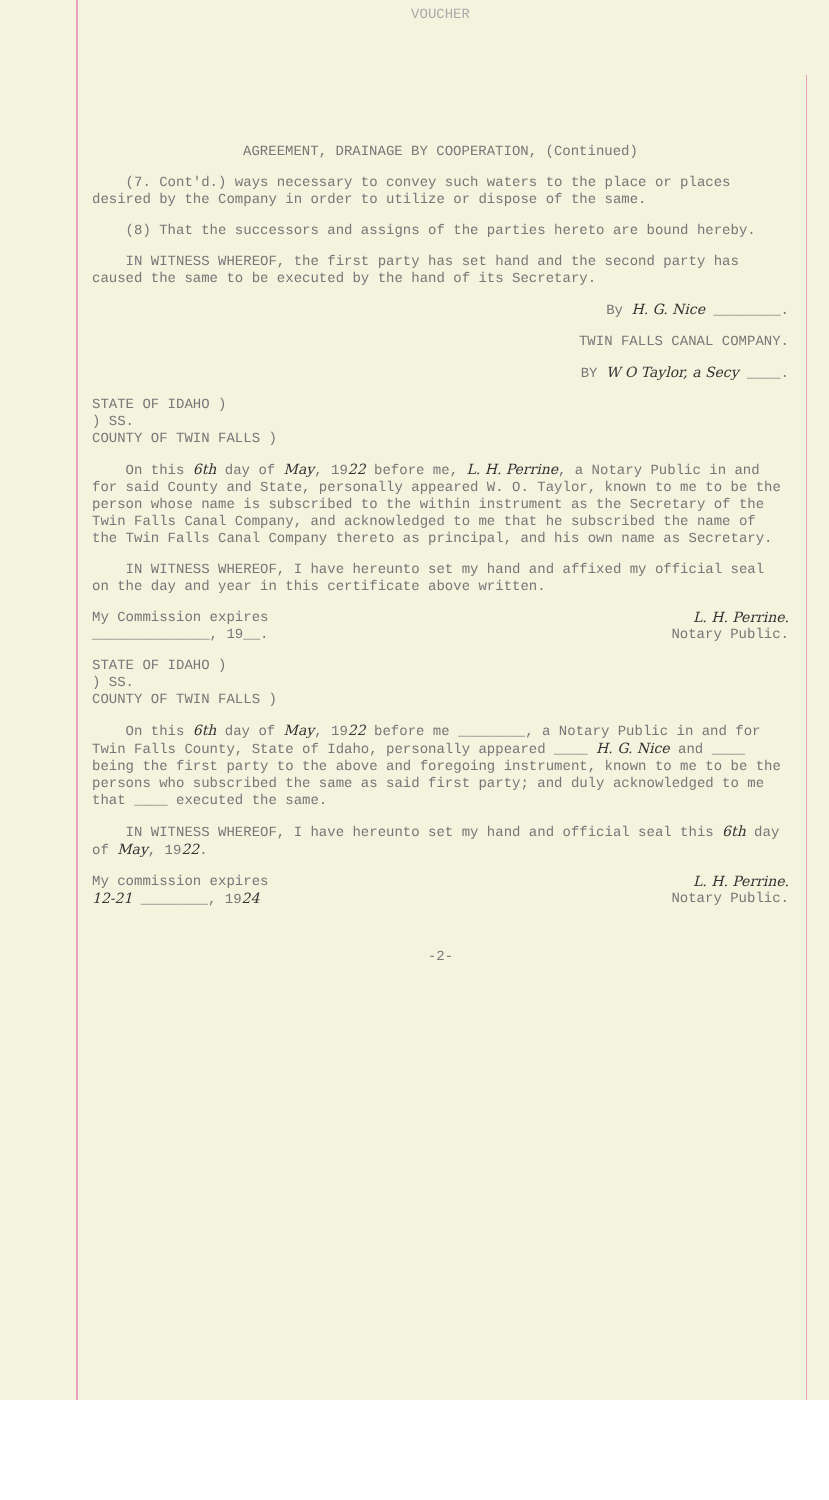VOUCHER
AGREEMENT, DRAINAGE BY COOPERATION, (Continued)
(7. Cont'd.) ways necessary to convey such waters to the place or places desired by the Company in order to utilize or dispose of the same.
(8) That the successors and assigns of the parties hereto are bound hereby.
IN WITNESS WHEREOF, the first party has set hand and the second party has caused the same to be executed by the hand of its Secretary.
By H. G. Nice ________.
TWIN FALLS CANAL COMPANY.
BY W O Taylor, a Secy ____.
STATE OF IDAHO )
) SS.
COUNTY OF TWIN FALLS )
On this 6th day of May, 1922 before me, L. H. Perrine, a Notary Public in and for said County and State, personally appeared W. O. Taylor, known to me to be the person whose name is subscribed to the within instrument as the Secretary of the Twin Falls Canal Company, and acknowledged to me that he subscribed the name of the Twin Falls Canal Company thereto as principal, and his own name as Secretary.
IN WITNESS WHEREOF, I have hereunto set my hand and affixed my official seal on the day and year in this certificate above written.
My Commission expires L. H. Perrine.
______________, 19__. Notary Public.
STATE OF IDAHO )
) SS.
COUNTY OF TWIN FALLS )
On this 6th day of May, 1922 before me ________, a Notary Public in and for Twin Falls County, State of Idaho, personally appeared ____ H. G. Nice and ____ being the first party to the above and foregoing instrument, known to me to be the persons who subscribed the same as said first party; and duly acknowledged to me that ____ executed the same.
IN WITNESS WHEREOF, I have hereunto set my hand and official seal this 6th day of May, 1922.
My commission expires L. H. Perrine.
12-21 ________, 1924 Notary Public.
-2-